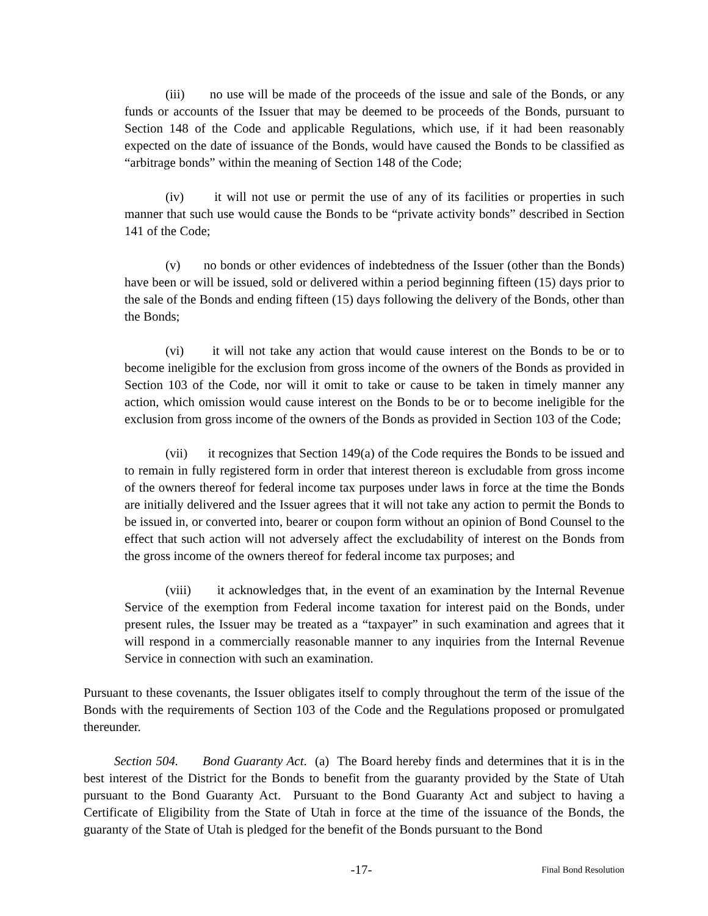(iii) no use will be made of the proceeds of the issue and sale of the Bonds, or any funds or accounts of the Issuer that may be deemed to be proceeds of the Bonds, pursuant to Section 148 of the Code and applicable Regulations, which use, if it had been reasonably expected on the date of issuance of the Bonds, would have caused the Bonds to be classified as “arbitrage bonds” within the meaning of Section 148 of the Code;
(iv) it will not use or permit the use of any of its facilities or properties in such manner that such use would cause the Bonds to be “private activity bonds” described in Section 141 of the Code;
(v) no bonds or other evidences of indebtedness of the Issuer (other than the Bonds) have been or will be issued, sold or delivered within a period beginning fifteen (15) days prior to the sale of the Bonds and ending fifteen (15) days following the delivery of the Bonds, other than the Bonds;
(vi) it will not take any action that would cause interest on the Bonds to be or to become ineligible for the exclusion from gross income of the owners of the Bonds as provided in Section 103 of the Code, nor will it omit to take or cause to be taken in timely manner any action, which omission would cause interest on the Bonds to be or to become ineligible for the exclusion from gross income of the owners of the Bonds as provided in Section 103 of the Code;
(vii) it recognizes that Section 149(a) of the Code requires the Bonds to be issued and to remain in fully registered form in order that interest thereon is excludable from gross income of the owners thereof for federal income tax purposes under laws in force at the time the Bonds are initially delivered and the Issuer agrees that it will not take any action to permit the Bonds to be issued in, or converted into, bearer or coupon form without an opinion of Bond Counsel to the effect that such action will not adversely affect the excludability of interest on the Bonds from the gross income of the owners thereof for federal income tax purposes; and
(viii) it acknowledges that, in the event of an examination by the Internal Revenue Service of the exemption from Federal income taxation for interest paid on the Bonds, under present rules, the Issuer may be treated as a “taxpayer” in such examination and agrees that it will respond in a commercially reasonable manner to any inquiries from the Internal Revenue Service in connection with such an examination.
Pursuant to these covenants, the Issuer obligates itself to comply throughout the term of the issue of the Bonds with the requirements of Section 103 of the Code and the Regulations proposed or promulgated thereunder.
Section 504. Bond Guaranty Act. (a) The Board hereby finds and determines that it is in the best interest of the District for the Bonds to benefit from the guaranty provided by the State of Utah pursuant to the Bond Guaranty Act. Pursuant to the Bond Guaranty Act and subject to having a Certificate of Eligibility from the State of Utah in force at the time of the issuance of the Bonds, the guaranty of the State of Utah is pledged for the benefit of the Bonds pursuant to the Bond
-17- Final Bond Resolution